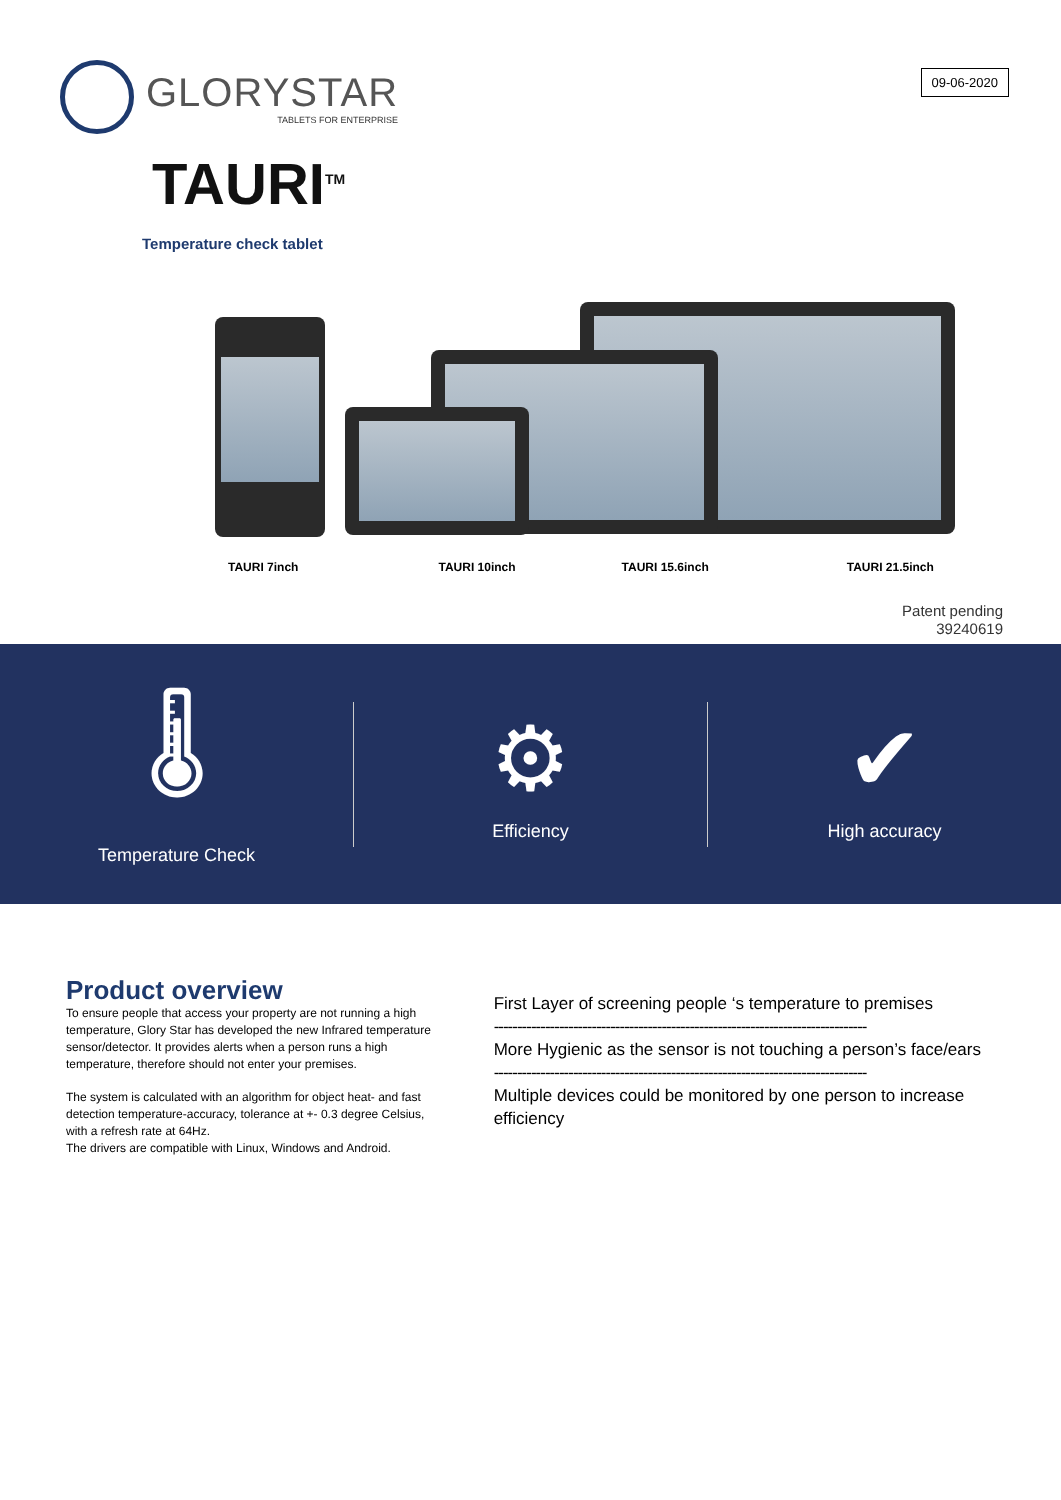GLORYSTAR
TABLETS FOR ENTERPRISE
09-06-2020
TAURI<sup>TM</sup>
Temperature check tablet
TAURI 7inch TAURI 10inch TAURI 15.6inch TAURI 21.5inch
Patent pending
39240619
🌡
Temperature Check
⚙
Efficiency
✔
High accuracy
Product overview
To ensure people that access your property are not running a high temperature, Glory Star has developed the new Infrared temperature sensor/detector. It provides alerts when a person runs a high temperature, therefore should not enter your premises.
The system is calculated with an algorithm for object heat- and fast detection temperature-accuracy, tolerance at +- 0.3 degree Celsius, with a refresh rate at 64Hz.
The drivers are compatible with Linux, Windows and Android.
First Layer of screening people ‘s temperature to premises
--------------------------------------------------------------------------------
More Hygienic as the sensor is not touching a person’s face/ears
--------------------------------------------------------------------------------
Multiple devices could be monitored by one person to increase efficiency